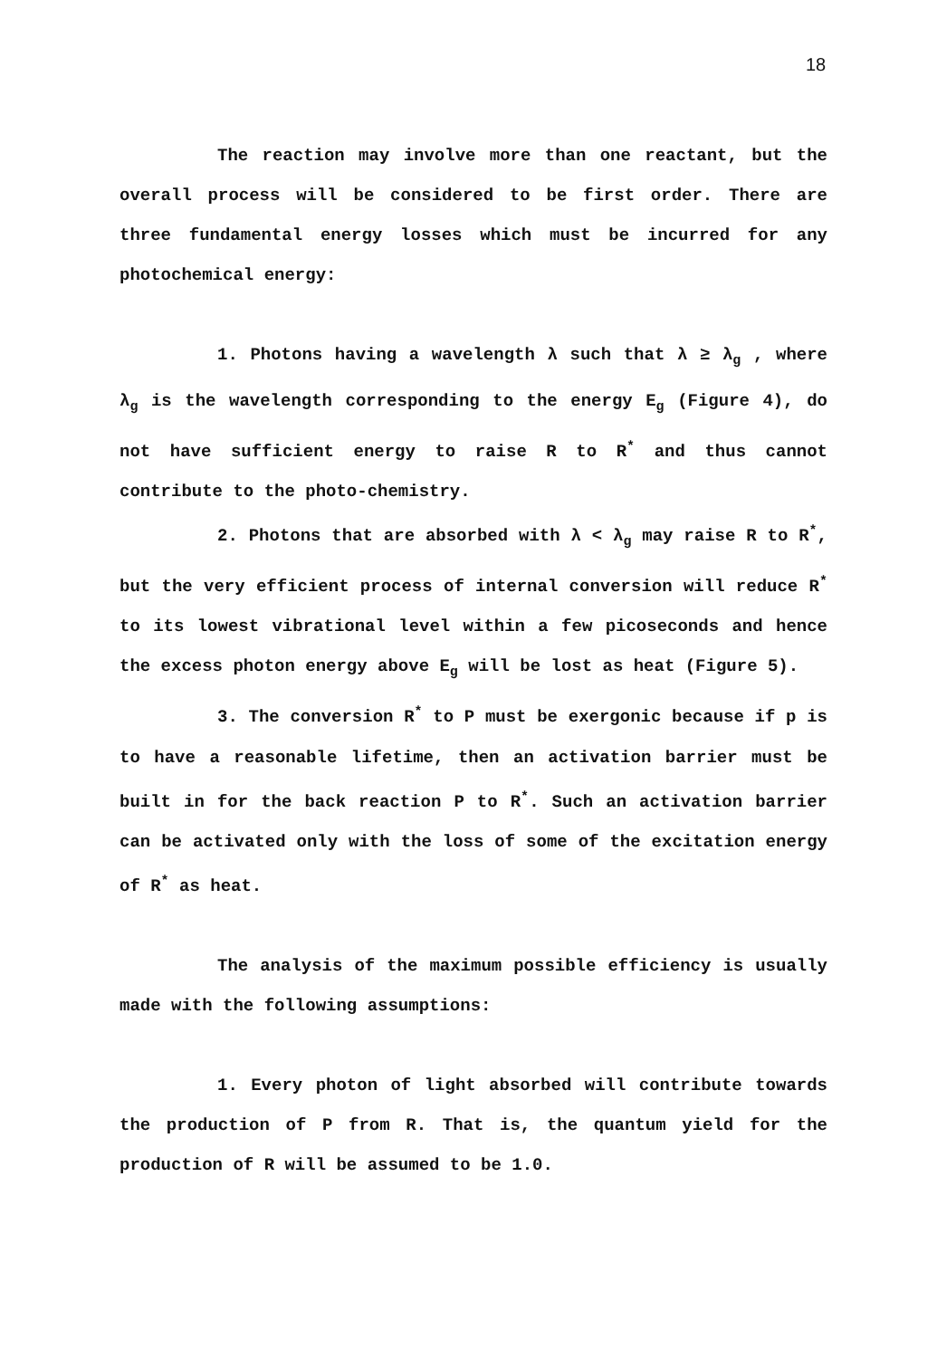18
The reaction may involve more than one reactant, but the overall process will be considered to be first order. There are three fundamental energy losses which must be incurred for any photochemical energy:
1. Photons having a wavelength λ such that λ ≥ λ<sub>g</sub> , where λ<sub>g</sub> is the wavelength corresponding to the energy E<sub>g</sub> (Figure 4), do not have sufficient energy to raise R to R<sup>*</sup> and thus cannot contribute to the photo-chemistry.
2. Photons that are absorbed with λ < λ<sub>g</sub> may raise R to R<sup>*</sup>, but the very efficient process of internal conversion will reduce R<sup>*</sup> to its lowest vibrational level within a few picoseconds and hence the excess photon energy above E<sub>g</sub> will be lost as heat (Figure 5).
3. The conversion R<sup>*</sup> to P must be exergonic because if p is to have a reasonable lifetime, then an activation barrier must be built in for the back reaction P to R<sup>*</sup>. Such an activation barrier can be activated only with the loss of some of the excitation energy of R<sup>*</sup> as heat.
The analysis of the maximum possible efficiency is usually made with the following assumptions:
1. Every photon of light absorbed will contribute towards the production of P from R. That is, the quantum yield for the production of R will be assumed to be 1.0.